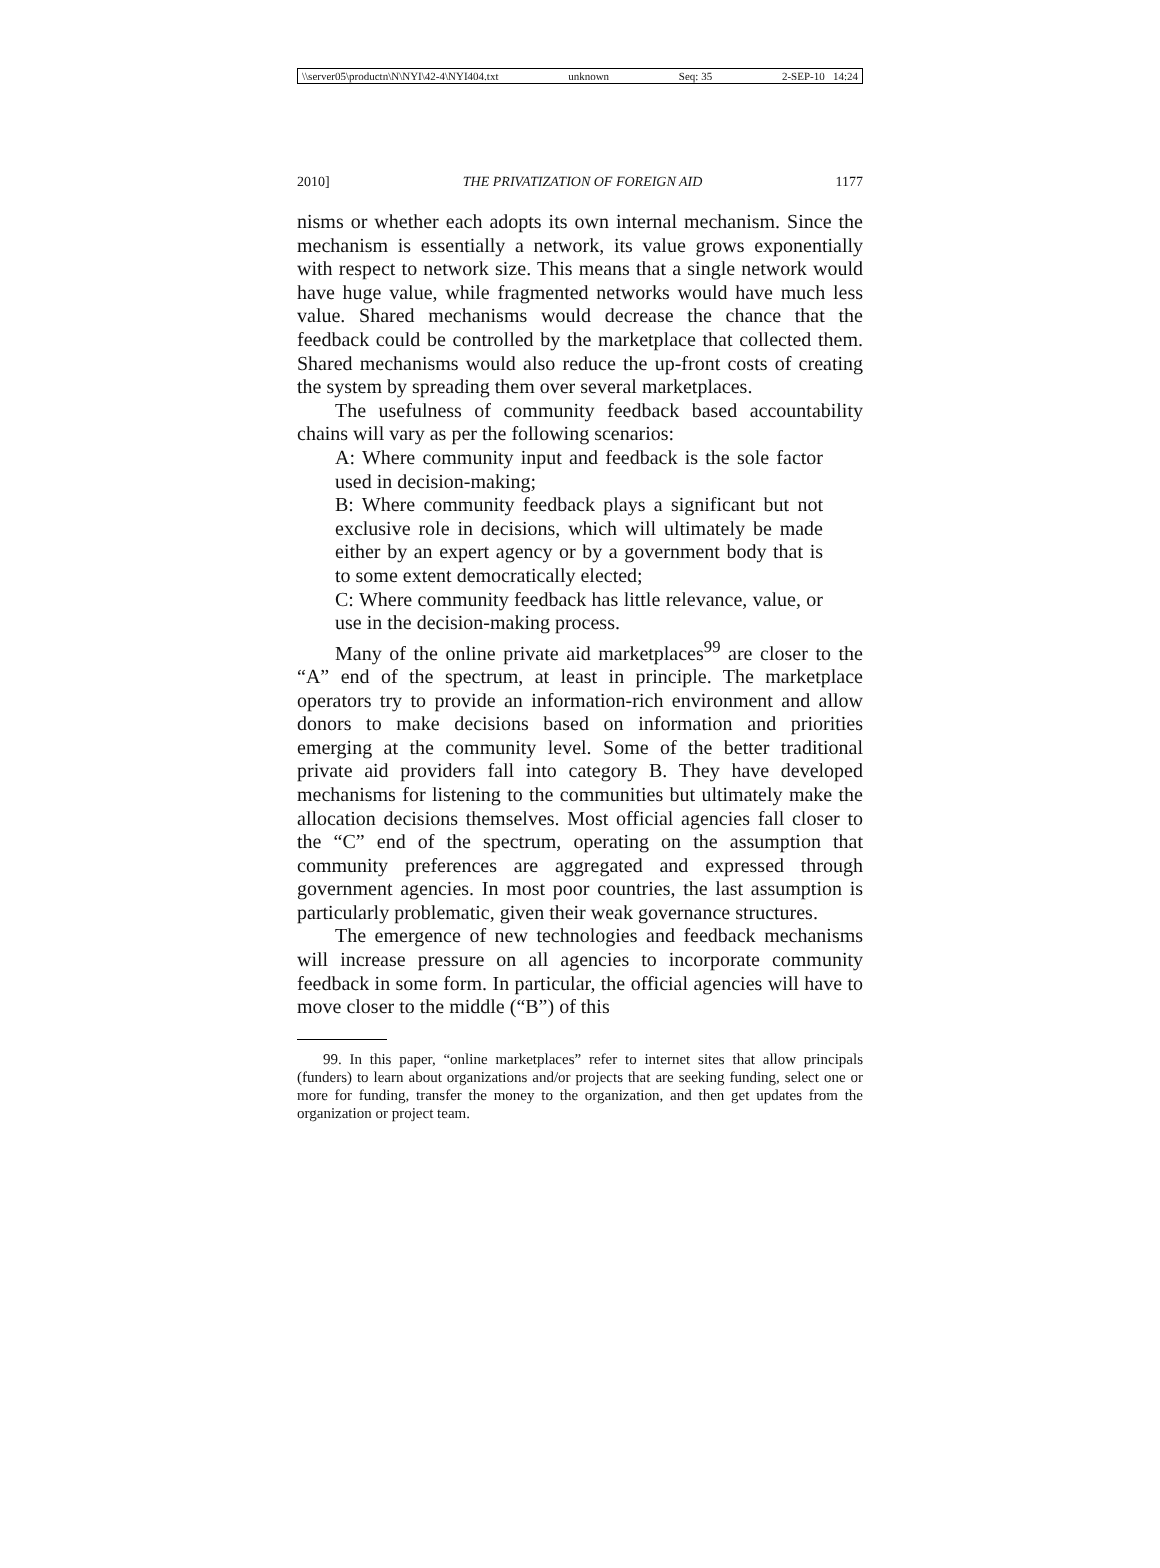\\server05\productn\N\NYI\42-4\NYI404.txt unknown Seq: 35 2-SEP-10 14:24
2010] THE PRIVATIZATION OF FOREIGN AID 1177
nisms or whether each adopts its own internal mechanism. Since the mechanism is essentially a network, its value grows exponentially with respect to network size. This means that a single network would have huge value, while fragmented networks would have much less value. Shared mechanisms would decrease the chance that the feedback could be controlled by the marketplace that collected them. Shared mechanisms would also reduce the up-front costs of creating the system by spreading them over several marketplaces.
The usefulness of community feedback based accountability chains will vary as per the following scenarios:
A: Where community input and feedback is the sole factor used in decision-making;
B: Where community feedback plays a significant but not exclusive role in decisions, which will ultimately be made either by an expert agency or by a government body that is to some extent democratically elected;
C: Where community feedback has little relevance, value, or use in the decision-making process.
Many of the online private aid marketplaces<sup>99</sup> are closer to the “A” end of the spectrum, at least in principle. The marketplace operators try to provide an information-rich environment and allow donors to make decisions based on information and priorities emerging at the community level. Some of the better traditional private aid providers fall into category B. They have developed mechanisms for listening to the communities but ultimately make the allocation decisions themselves. Most official agencies fall closer to the “C” end of the spectrum, operating on the assumption that community preferences are aggregated and expressed through government agencies. In most poor countries, the last assumption is particularly problematic, given their weak governance structures.
The emergence of new technologies and feedback mechanisms will increase pressure on all agencies to incorporate community feedback in some form. In particular, the official agencies will have to move closer to the middle (“B”) of this
99. In this paper, “online marketplaces” refer to internet sites that allow principals (funders) to learn about organizations and/or projects that are seeking funding, select one or more for funding, transfer the money to the organization, and then get updates from the organization or project team.